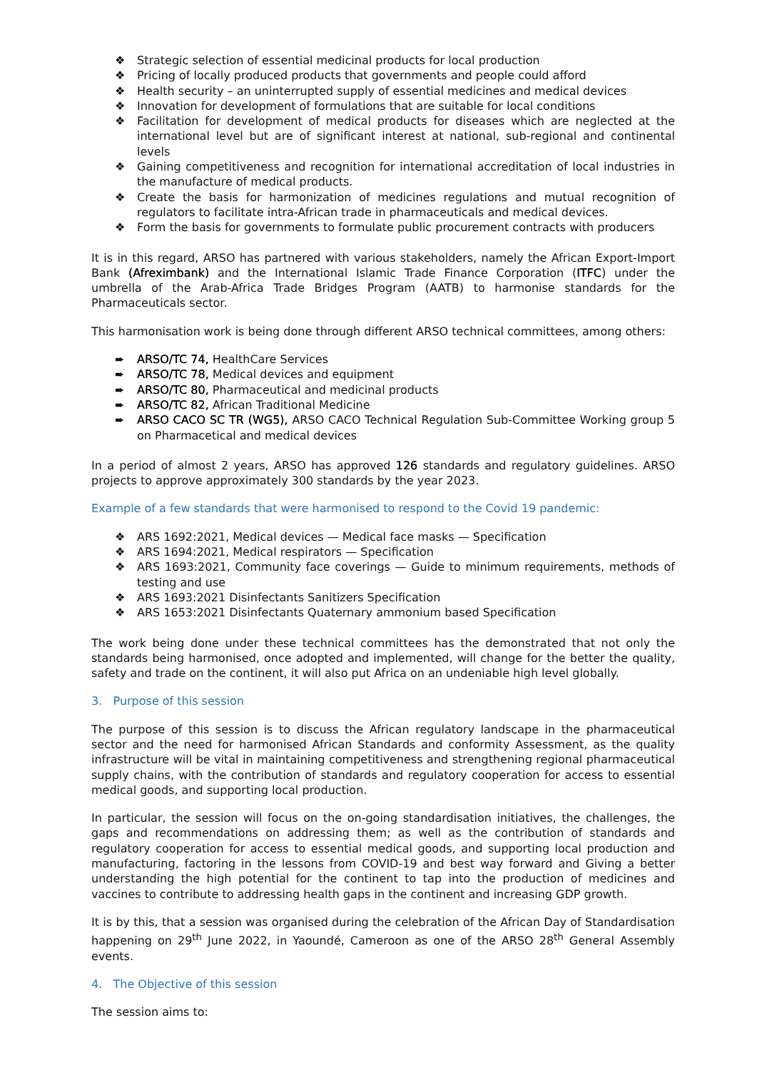❖ Strategic selection of essential medicinal products for local production
❖ Pricing of locally produced products that governments and people could afford
❖ Health security – an uninterrupted supply of essential medicines and medical devices
❖ Innovation for development of formulations that are suitable for local conditions
❖ Facilitation for development of medical products for diseases which are neglected at the international level but are of significant interest at national, sub-regional and continental levels
❖ Gaining competitiveness and recognition for international accreditation of local industries in the manufacture of medical products.
❖ Create the basis for harmonization of medicines regulations and mutual recognition of regulators to facilitate intra-African trade in pharmaceuticals and medical devices.
❖ Form the basis for governments to formulate public procurement contracts with producers
It is in this regard, ARSO has partnered with various stakeholders, namely the African Export-Import Bank (Afreximbank) and the International Islamic Trade Finance Corporation (ITFC) under the umbrella of the Arab-Africa Trade Bridges Program (AATB) to harmonise standards for the Pharmaceuticals sector.
This harmonisation work is being done through different ARSO technical committees, among others:
➨ ARSO/TC 74, HealthCare Services
➨ ARSO/TC 78, Medical devices and equipment
➨ ARSO/TC 80, Pharmaceutical and medicinal products
➨ ARSO/TC 82, African Traditional Medicine
➨ ARSO CACO SC TR (WG5), ARSO CACO Technical Regulation Sub-Committee Working group 5 on Pharmacetical and medical devices
In a period of almost 2 years, ARSO has approved 126 standards and regulatory guidelines. ARSO projects to approve approximately 300 standards by the year 2023.
Example of a few standards that were harmonised to respond to the Covid 19 pandemic:
❖ ARS 1692:2021, Medical devices — Medical face masks — Specification
❖ ARS 1694:2021, Medical respirators — Specification
❖ ARS 1693:2021, Community face coverings — Guide to minimum requirements, methods of testing and use
❖ ARS 1693:2021 Disinfectants Sanitizers Specification
❖ ARS 1653:2021 Disinfectants Quaternary ammonium based Specification
The work being done under these technical committees has the demonstrated that not only the standards being harmonised, once adopted and implemented, will change for the better the quality, safety and trade on the continent, it will also put Africa on an undeniable high level globally.
3. Purpose of this session
The purpose of this session is to discuss the African regulatory landscape in the pharmaceutical sector and the need for harmonised African Standards and conformity Assessment, as the quality infrastructure will be vital in maintaining competitiveness and strengthening regional pharmaceutical supply chains, with the contribution of standards and regulatory cooperation for access to essential medical goods, and supporting local production.
In particular, the session will focus on the on-going standardisation initiatives, the challenges, the gaps and recommendations on addressing them; as well as the contribution of standards and regulatory cooperation for access to essential medical goods, and supporting local production and manufacturing, factoring in the lessons from COVID-19 and best way forward and Giving a better understanding the high potential for the continent to tap into the production of medicines and vaccines to contribute to addressing health gaps in the continent and increasing GDP growth.
It is by this, that a session was organised during the celebration of the African Day of Standardisation happening on 29<sup>th</sup> June 2022, in Yaoundé, Cameroon as one of the ARSO 28<sup>th</sup> General Assembly events.
4. The Objective of this session
The session aims to: